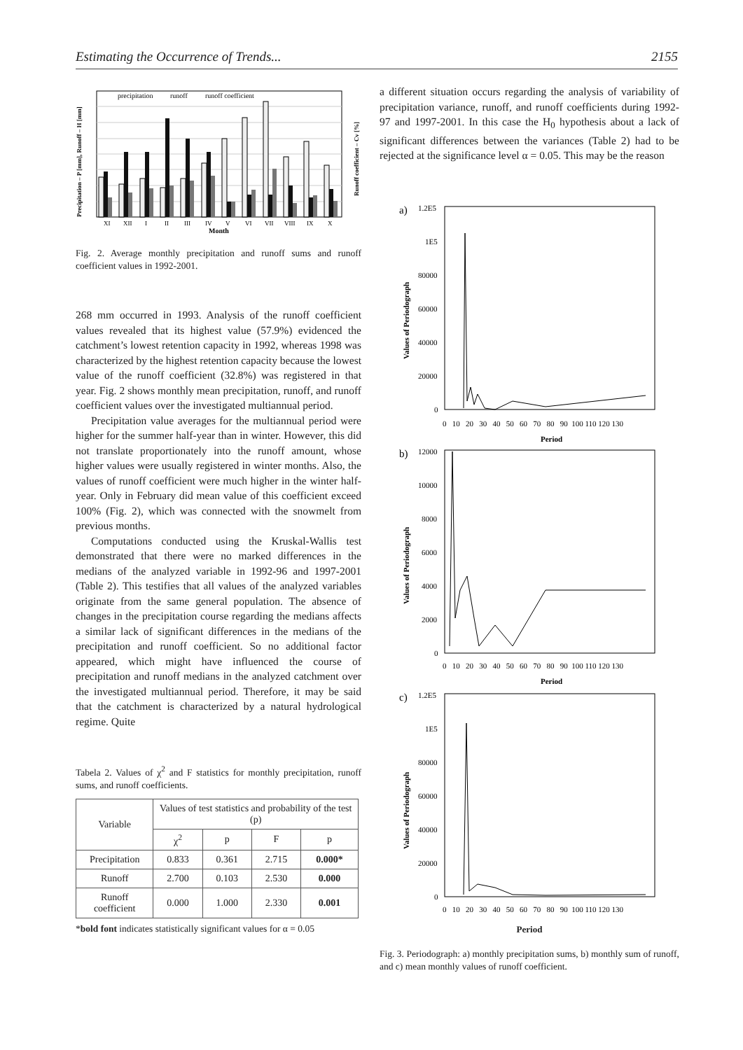Estimating the Occurrence of Trends... 2155
precipitation
runoff
runoff coefficient
XI
XII
I
II
III
IV
V
VI
VII
VIII
IX
X
Month
Precipitation – P [mm], Runoff – H [mm]
Runoff coefficient – Cv [%]
Fig. 2. Average monthly precipitation and runoff sums and runoff coefficient values in 1992-2001.
268 mm occurred in 1993. Analysis of the runoff coefficient values revealed that its highest value (57.9%) evidenced the catchment’s lowest retention capacity in 1992, whereas 1998 was characterized by the highest retention capacity because the lowest value of the runoff coefficient (32.8%) was registered in that year. Fig. 2 shows monthly mean precipitation, runoff, and runoff coefficient values over the investigated multiannual period.
Precipitation value averages for the multiannual period were higher for the summer half-year than in winter. However, this did not translate proportionately into the runoff amount, whose higher values were usually registered in winter months. Also, the values of runoff coefficient were much higher in the winter half-year. Only in February did mean value of this coefficient exceed 100% (Fig. 2), which was connected with the snowmelt from previous months.
Computations conducted using the Kruskal-Wallis test demonstrated that there were no marked differences in the medians of the analyzed variable in 1992-96 and 1997-2001 (Table 2). This testifies that all values of the analyzed variables originate from the same general population. The absence of changes in the precipitation course regarding the medians affects a similar lack of significant differences in the medians of the precipitation and runoff coefficient. So no additional factor appeared, which might have influenced the course of precipitation and runoff medians in the analyzed catchment over the investigated multiannual period. Therefore, it may be said that the catchment is characterized by a natural hydrological regime. Quite
Tabela 2. Values of χ<sup>2</sup> and F statistics for monthly precipitation, runoff sums, and runoff coefficients.
| Variable | Values of test statistics and probability of the test (p) | | | |
| --- | --- | --- | --- | --- |
| | χ<sup>2</sup> | p | F | p |
| Precipitation | 0.833 | 0.361 | 2.715 | 0.000* |
| Runoff | 2.700 | 0.103 | 2.530 | 0.000 |
| Runoff coefficient | 0.000 | 1.000 | 2.330 | 0.001 |
*bold font indicates statistically significant values for α = 0.05
a different situation occurs regarding the analysis of variability of precipitation variance, runoff, and runoff coefficients during 1992-97 and 1997-2001. In this case the H<sub>0</sub> hypothesis about a lack of significant differences between the variances (Table 2) had to be rejected at the significance level α = 0.05. This may be the reason
a)
1.2E5
1E5
80000
60000
40000
20000
0
0 10 20 30 40 50 60 70 80 90 100 110 120 130
Period
Values of Periodograph
b)
12000
10000
8000
6000
4000
2000
0
0 10 20 30 40 50 60 70 80 90 100 110 120 130
Period
Values of Periodograph
c)
1.2E5
1E5
80000
60000
40000
20000
0
0 10 20 30 40 50 60 70 80 90 100 110 120 130
Values of Periodograph
Period
Fig. 3. Periodograph: a) monthly precipitation sums, b) monthly sum of runoff, and c) mean monthly values of runoff coefficient.